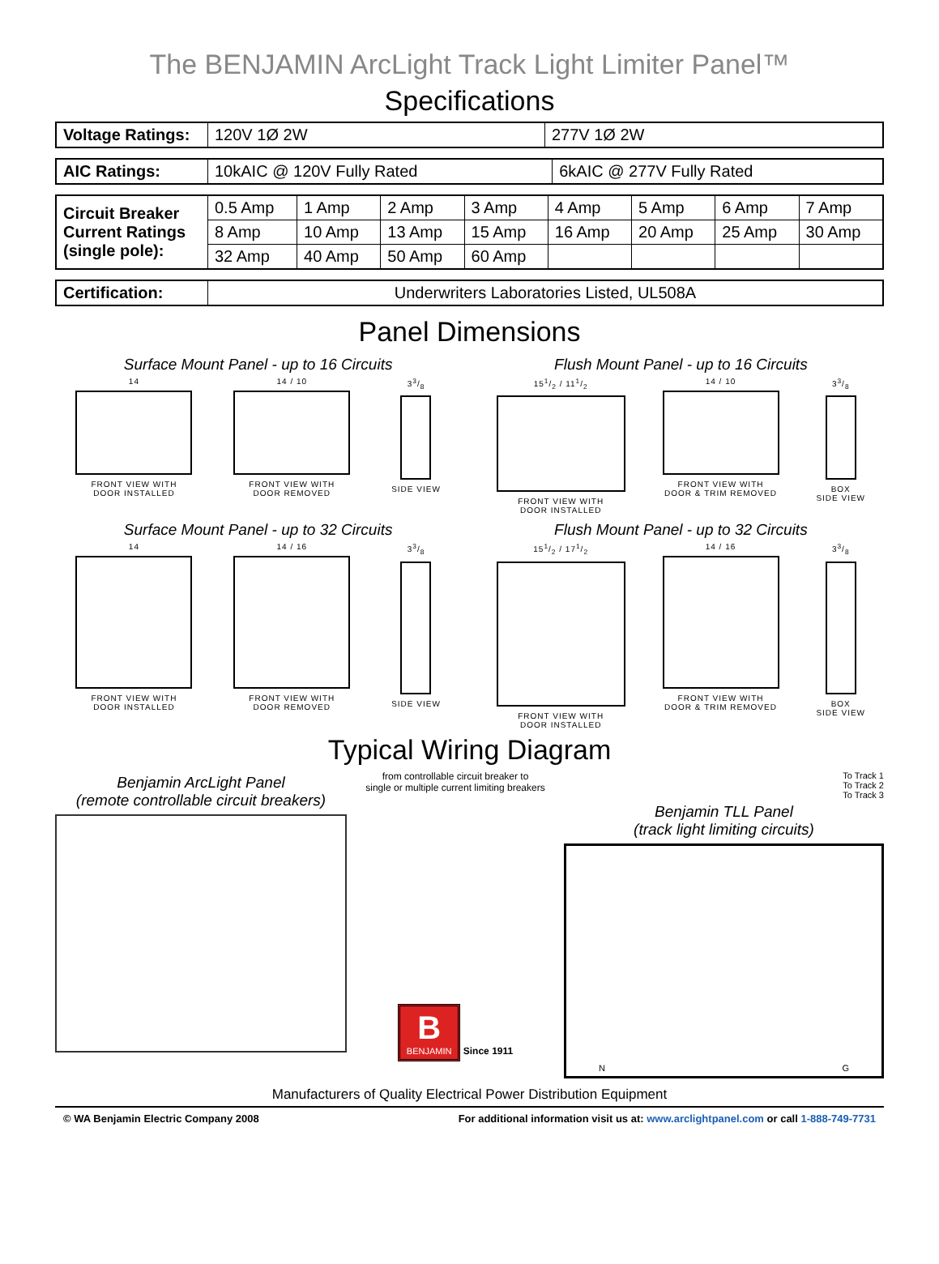The BENJAMIN ArcLight Track Light Limiter Panel™
Specifications
| Voltage Ratings: | 120V 1Ø 2W | 277V 1Ø 2W |
| AIC Ratings: | 10kAIC @ 120V Fully Rated | 6kAIC @ 277V Fully Rated |
| Circuit Breaker Current Ratings (single pole): | 0.5 Amp | 1 Amp | 2 Amp | 3 Amp | 4 Amp | 5 Amp | 6 Amp | 7 Amp |
| | 8 Amp | 10 Amp | 13 Amp | 15 Amp | 16 Amp | 20 Amp | 25 Amp | 30 Amp |
| | 32 Amp | 40 Amp | 50 Amp | 60 Amp | | | | |
| Certification: | Underwriters Laboratories Listed, UL508A |
Panel Dimensions
Surface Mount Panel - up to 16 Circuits
14
FRONT VIEW WITH
DOOR INSTALLED
14 / 10
FRONT VIEW WITH
DOOR REMOVED
33/8
SIDE VIEW
Flush Mount Panel - up to 16 Circuits
151/2 / 111/2
FRONT VIEW WITH
DOOR INSTALLED
14 / 10
FRONT VIEW WITH
DOOR & TRIM REMOVED
33/8
BOX
SIDE VIEW
Surface Mount Panel - up to 32 Circuits
14
FRONT VIEW WITH
DOOR INSTALLED
14 / 16
FRONT VIEW WITH
DOOR REMOVED
33/8
SIDE VIEW
Flush Mount Panel - up to 32 Circuits
151/2 / 171/2
FRONT VIEW WITH
DOOR INSTALLED
14 / 16
FRONT VIEW WITH
DOOR & TRIM REMOVED
33/8
BOX
SIDE VIEW
Typical Wiring Diagram
Benjamin ArcLight Panel
(remote controllable circuit breakers)
from controllable circuit breaker to
single or multiple current limiting breakers
B
BENJAMIN
Since 1911
To Track 1
To Track 2
To Track 3
Benjamin TLL Panel
(track light limiting circuits)
N G
Manufacturers of Quality Electrical Power Distribution Equipment
© WA Benjamin Electric Company 2008 For additional information visit us at: www.arclightpanel.com or call 1-888-749-7731